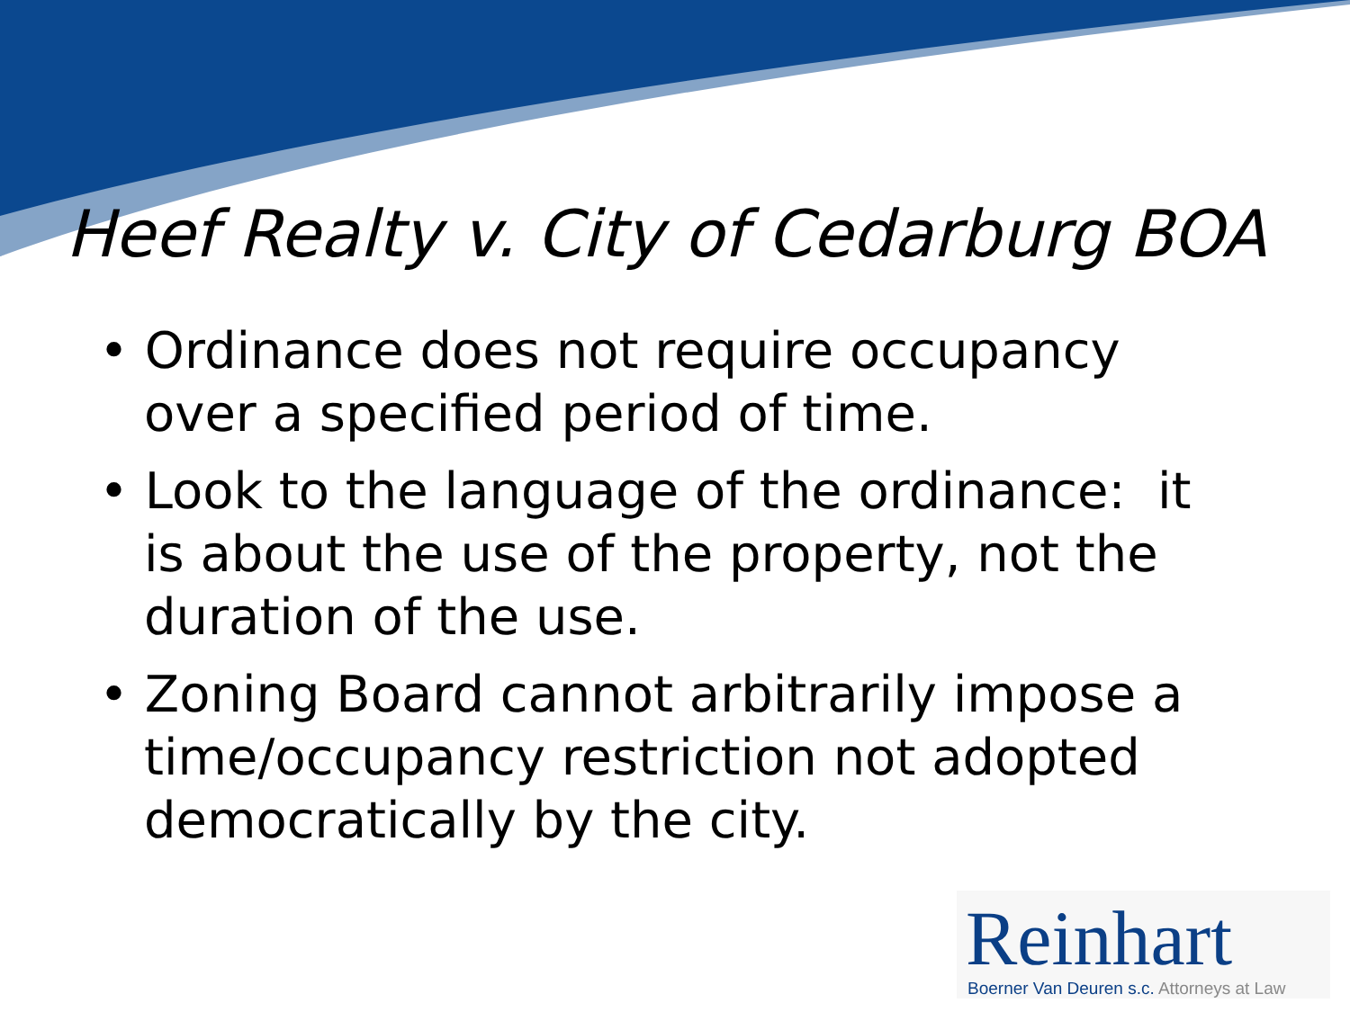Heef Realty v. City of Cedarburg BOA
• Ordinance does not require occupancy over a specified period of time.
• Look to the language of the ordinance: it is about the use of the property, not the duration of the use.
• Zoning Board cannot arbitrarily impose a time/occupancy restriction not adopted democratically by the city.
Reinhart
Boerner Van Deuren s.c. Attorneys at Law